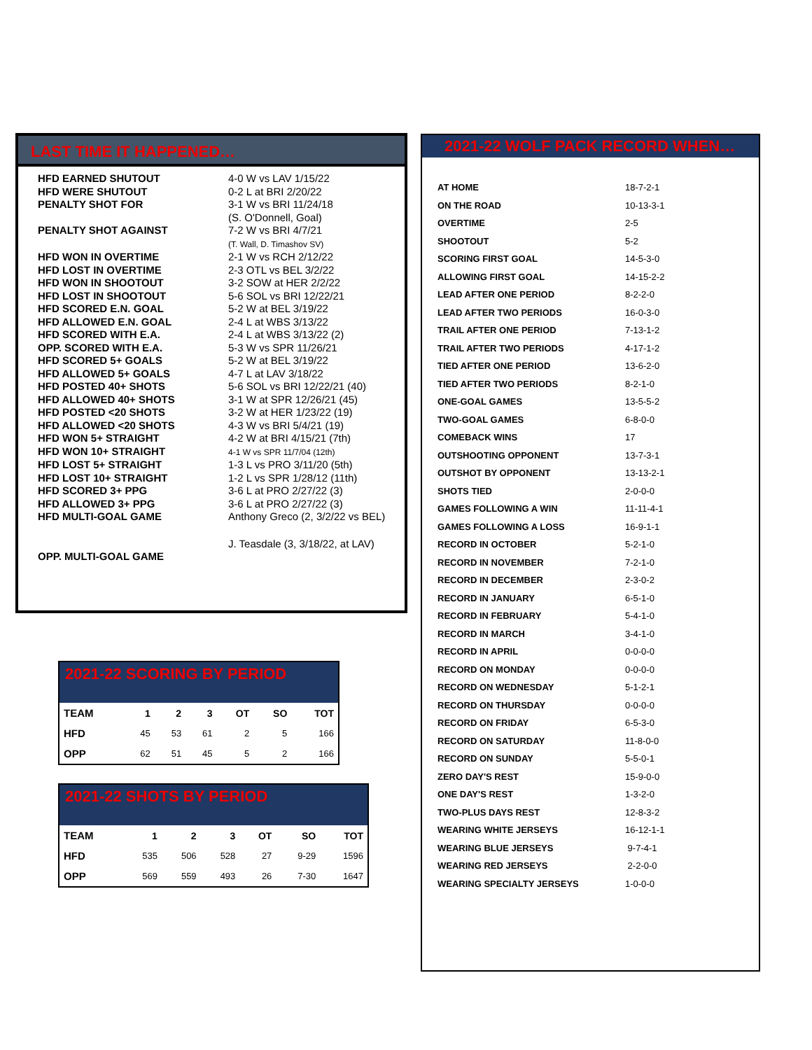LAST TIME IT HAPPENED…
| HFD EARNED SHUTOUT | 4-0 W vs LAV 1/15/22 |
| HFD WERE SHUTOUT | 0-2 L at BRI 2/20/22 |
| PENALTY SHOT FOR | 3-1 W vs BRI 11/24/18 (S. O'Donnell, Goal) |
| PENALTY SHOT AGAINST | 7-2 W vs BRI 4/7/21 (T. Wall, D. Timashov SV) |
| HFD WON IN OVERTIME | 2-1 W vs RCH 2/12/22 |
| HFD LOST IN OVERTIME | 2-3 OTL vs BEL 3/2/22 |
| HFD WON IN SHOOTOUT | 3-2 SOW at HER 2/2/22 |
| HFD LOST IN SHOOTOUT | 5-6 SOL vs BRI 12/22/21 |
| HFD SCORED E.N. GOAL | 5-2 W at BEL 3/19/22 |
| HFD ALLOWED E.N. GOAL | 2-4 L at WBS 3/13/22 |
| HFD SCORED WITH E.A. | 2-4 L at WBS 3/13/22 (2) |
| OPP. SCORED WITH E.A. | 5-3 W vs SPR 11/26/21 |
| HFD SCORED 5+ GOALS | 5-2 W at BEL 3/19/22 |
| HFD ALLOWED 5+ GOALS | 4-7 L at LAV 3/18/22 |
| HFD POSTED 40+ SHOTS | 5-6 SOL vs BRI 12/22/21 (40) |
| HFD ALLOWED 40+ SHOTS | 3-1 W at SPR 12/26/21 (45) |
| HFD POSTED <20 SHOTS | 3-2 W at HER 1/23/22 (19) |
| HFD ALLOWED <20 SHOTS | 4-3 W vs BRI 5/4/21 (19) |
| HFD WON 5+ STRAIGHT | 4-2 W at BRI 4/15/21 (7th) |
| HFD WON 10+ STRAIGHT | 4-1 W vs SPR 11/7/04 (12th) |
| HFD LOST 5+ STRAIGHT | 1-3 L vs PRO 3/11/20 (5th) |
| HFD LOST 10+ STRAIGHT | 1-2 L vs SPR 1/28/12 (11th) |
| HFD SCORED 3+ PPG | 3-6 L at PRO 2/27/22 (3) |
| HFD ALLOWED 3+ PPG | 3-6 L at PRO 2/27/22 (3) |
| HFD MULTI-GOAL GAME | Anthony Greco (2, 3/2/22 vs BEL) |
| OPP. MULTI-GOAL GAME | J. Teasdale (3, 3/18/22, at LAV) |
2021-22 WOLF PACK RECORD WHEN…
| AT HOME | 18-7-2-1 |
| ON THE ROAD | 10-13-3-1 |
| OVERTIME | 2-5 |
| SHOOTOUT | 5-2 |
| SCORING FIRST GOAL | 14-5-3-0 |
| ALLOWING FIRST GOAL | 14-15-2-2 |
| LEAD AFTER ONE PERIOD | 8-2-2-0 |
| LEAD AFTER TWO PERIODS | 16-0-3-0 |
| TRAIL AFTER ONE PERIOD | 7-13-1-2 |
| TRAIL AFTER TWO PERIODS | 4-17-1-2 |
| TIED AFTER ONE PERIOD | 13-6-2-0 |
| TIED AFTER TWO PERIODS | 8-2-1-0 |
| ONE-GOAL GAMES | 13-5-5-2 |
| TWO-GOAL GAMES | 6-8-0-0 |
| COMEBACK WINS | 17 |
| OUTSHOOTING OPPONENT | 13-7-3-1 |
| OUTSHOT BY OPPONENT | 13-13-2-1 |
| SHOTS TIED | 2-0-0-0 |
| GAMES FOLLOWING A WIN | 11-11-4-1 |
| GAMES FOLLOWING A LOSS | 16-9-1-1 |
| RECORD IN OCTOBER | 5-2-1-0 |
| RECORD IN NOVEMBER | 7-2-1-0 |
| RECORD IN DECEMBER | 2-3-0-2 |
| RECORD IN JANUARY | 6-5-1-0 |
| RECORD IN FEBRUARY | 5-4-1-0 |
| RECORD IN MARCH | 3-4-1-0 |
| RECORD IN APRIL | 0-0-0-0 |
| RECORD ON MONDAY | 0-0-0-0 |
| RECORD ON WEDNESDAY | 5-1-2-1 |
| RECORD ON THURSDAY | 0-0-0-0 |
| RECORD ON FRIDAY | 6-5-3-0 |
| RECORD ON SATURDAY | 11-8-0-0 |
| RECORD ON SUNDAY | 5-5-0-1 |
| ZERO DAY'S REST | 15-9-0-0 |
| ONE DAY'S REST | 1-3-2-0 |
| TWO-PLUS DAYS REST | 12-8-3-2 |
| WEARING WHITE JERSEYS | 16-12-1-1 |
| WEARING BLUE JERSEYS | 9-7-4-1 |
| WEARING RED JERSEYS | 2-2-0-0 |
| WEARING SPECIALTY JERSEYS | 1-0-0-0 |
2021-22 SCORING BY PERIOD
| TEAM | 1 | 2 | 3 | OT | SO | TOT |
| --- | --- | --- | --- | --- | --- | --- |
| HFD | 45 | 53 | 61 | 2 | 5 | 166 |
| OPP | 62 | 51 | 45 | 5 | 2 | 166 |
2021-22 SHOTS BY PERIOD
| TEAM | 1 | 2 | 3 | OT | SO | TOT |
| --- | --- | --- | --- | --- | --- | --- |
| HFD | 535 | 506 | 528 | 27 | 9-29 | 1596 |
| OPP | 569 | 559 | 493 | 26 | 7-30 | 1647 |